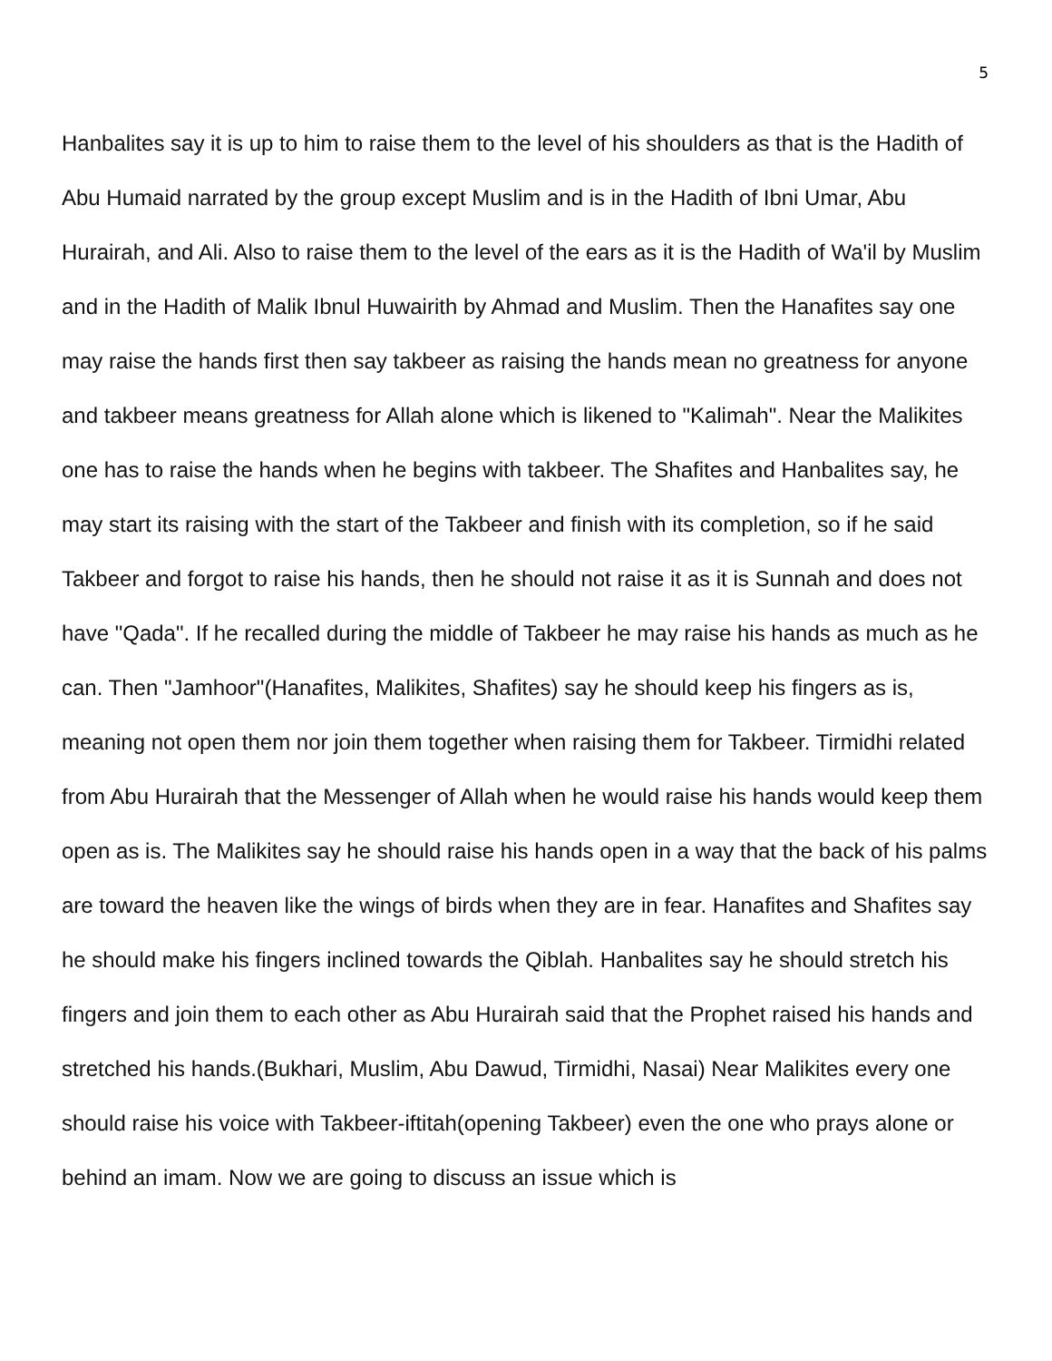5
Hanbalites say it is up to him to raise them to the level of his shoulders as that is the Hadith of Abu Humaid narrated by the group except Muslim and is in the Hadith of Ibni Umar, Abu Hurairah, and Ali. Also to raise them to the level of the ears as it is the Hadith of Wa'il by Muslim and in the Hadith of Malik Ibnul Huwairith by Ahmad and Muslim. Then the Hanafites say one may raise the hands first then say takbeer as raising the hands mean no greatness for anyone and takbeer means greatness for Allah alone which is likened to "Kalimah". Near the Malikites one has to raise the hands when he begins with takbeer. The Shafites and Hanbalites say, he may start its raising with the start of the Takbeer and finish with its completion, so if he said Takbeer and forgot to raise his hands, then he should not raise it as it is Sunnah and does not have "Qada". If he recalled during the middle of Takbeer he may raise his hands as much as he can. Then "Jamhoor"(Hanafites, Malikites, Shafites) say he should keep his fingers as is, meaning not open them nor join them together when raising them for Takbeer. Tirmidhi related from Abu Hurairah that the Messenger of Allah when he would raise his hands would keep them open as is. The Malikites say he should raise his hands open in a way that the back of his palms are toward the heaven like the wings of birds when they are in fear. Hanafites and Shafites say he should make his fingers inclined towards the Qiblah. Hanbalites say he should stretch his fingers and join them to each other as Abu Hurairah said that the Prophet raised his hands and stretched his hands.(Bukhari, Muslim, Abu Dawud, Tirmidhi, Nasai) Near Malikites every one should raise his voice with Takbeer-iftitah(opening Takbeer) even the one who prays alone or behind an imam. Now we are going to discuss an issue which is